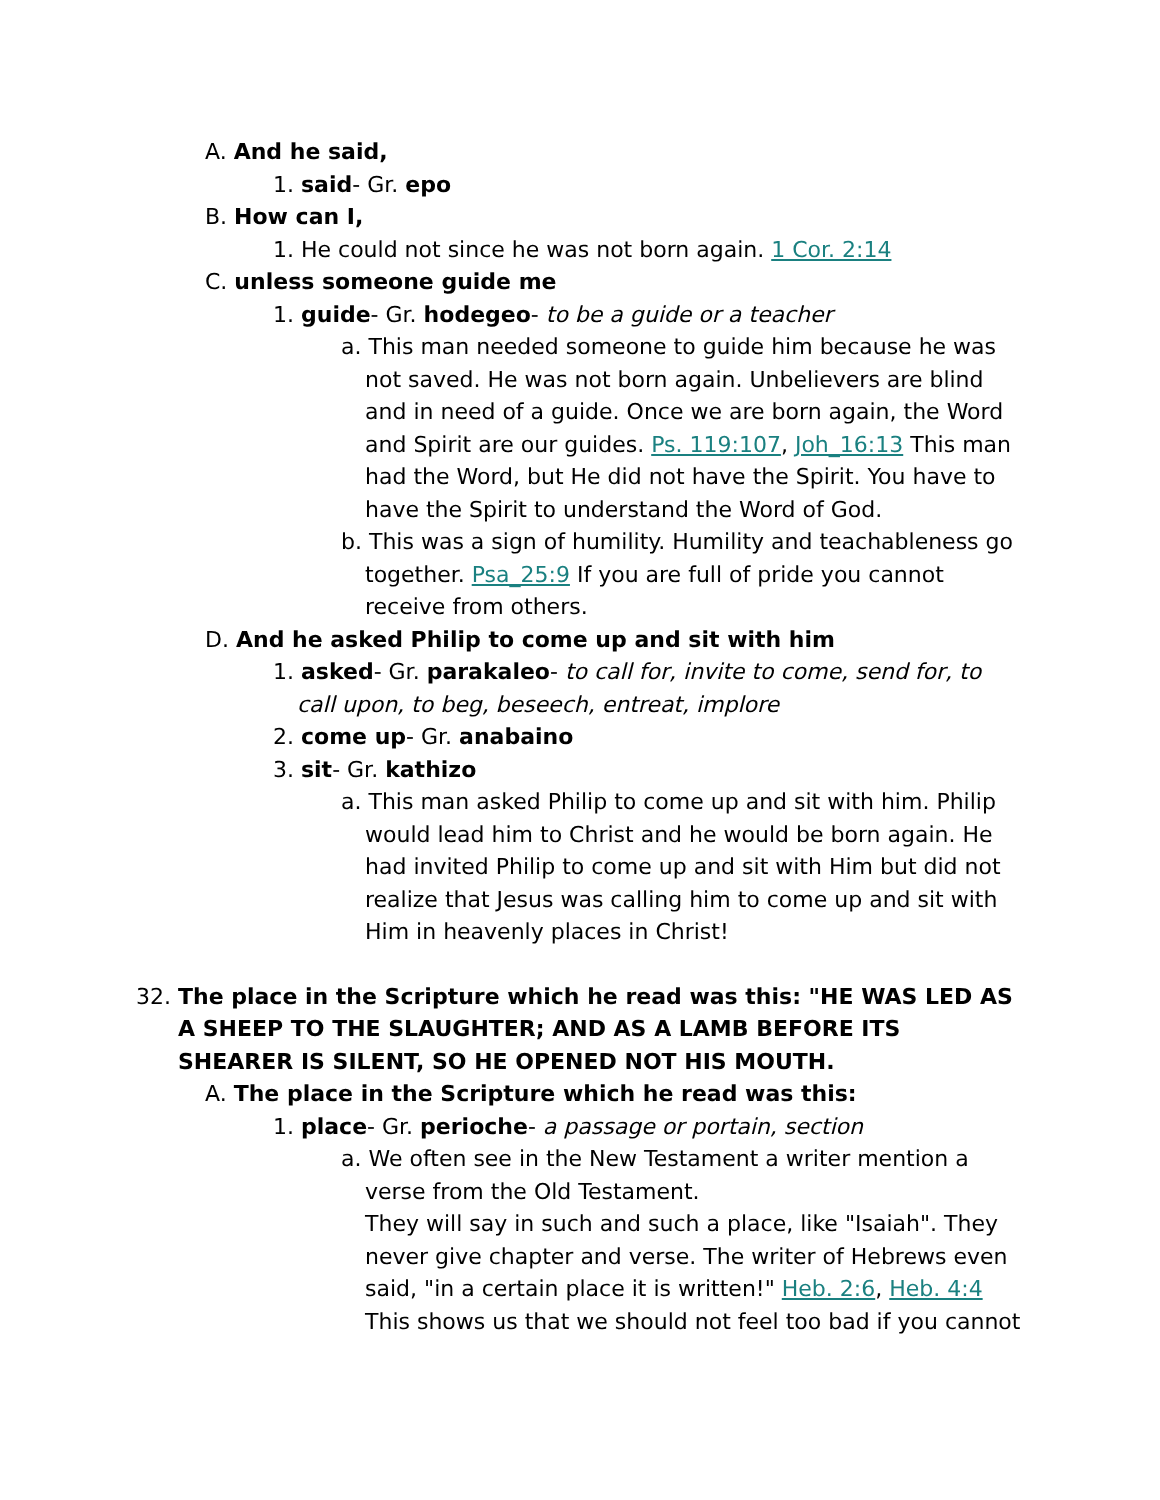A. And he said,
1. said- Gr. epo
B. How can I,
1. He could not since he was not born again. 1 Cor. 2:14
C. unless someone guide me
1. guide- Gr. hodegeo- to be a guide or a teacher
a. This man needed someone to guide him because he was not saved. He was not born again. Unbelievers are blind and in need of a guide. Once we are born again, the Word and Spirit are our guides. Ps. 119:107, Joh_16:13 This man had the Word, but He did not have the Spirit. You have to have the Spirit to understand the Word of God.
b. This was a sign of humility. Humility and teachableness go together. Psa_25:9 If you are full of pride you cannot receive from others.
D. And he asked Philip to come up and sit with him
1. asked- Gr. parakaleo- to call for, invite to come, send for, to call upon, to beg, beseech, entreat, implore
2. come up- Gr. anabaino
3. sit- Gr. kathizo
a. This man asked Philip to come up and sit with him. Philip would lead him to Christ and he would be born again. He had invited Philip to come up and sit with Him but did not realize that Jesus was calling him to come up and sit with Him in heavenly places in Christ!
32. The place in the Scripture which he read was this: "HE WAS LED AS A SHEEP TO THE SLAUGHTER; AND AS A LAMB BEFORE ITS SHEARER IS SILENT, SO HE OPENED NOT HIS MOUTH.
A. The place in the Scripture which he read was this:
1. place- Gr. perioche- a passage or portain, section
a. We often see in the New Testament a writer mention a verse from the Old Testament.
They will say in such and such a place, like "Isaiah". They never give chapter and verse. The writer of Hebrews even said, "in a certain place it is written!" Heb. 2:6, Heb. 4:4 This shows us that we should not feel too bad if you cannot